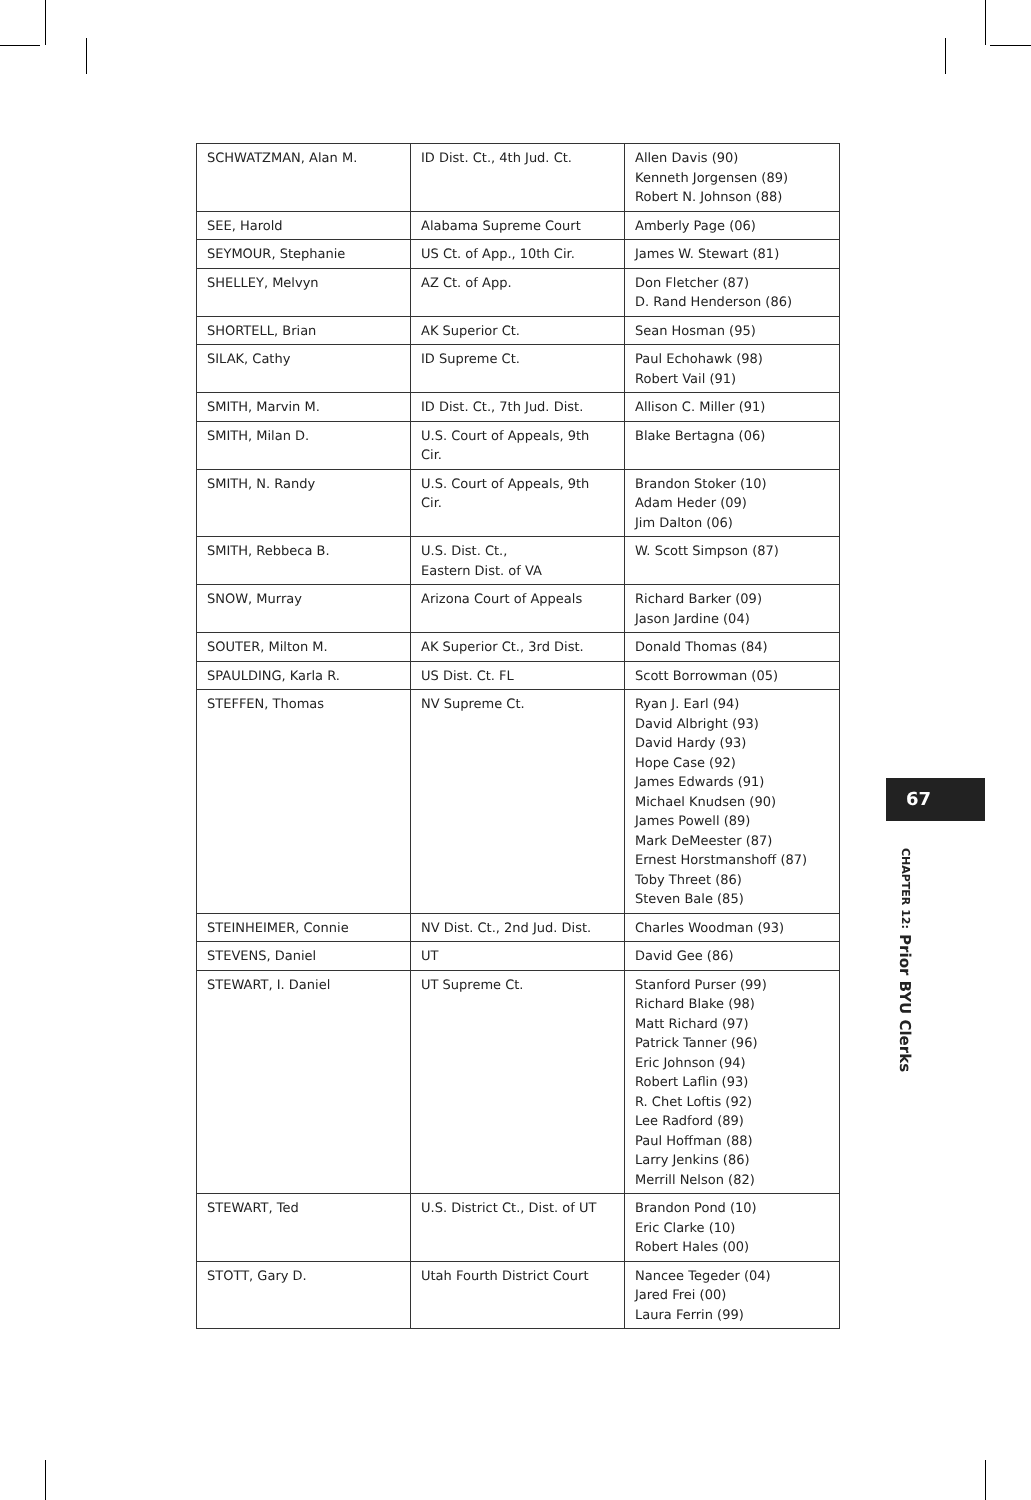| SCHWATZMAN, Alan M. | ID Dist. Ct., 4th Jud. Ct. | Allen Davis (90) Kenneth Jorgensen (89) Robert N. Johnson (88) |
| SEE, Harold | Alabama Supreme Court | Amberly Page (06) |
| SEYMOUR, Stephanie | US Ct. of App., 10th Cir. | James W. Stewart (81) |
| SHELLEY, Melvyn | AZ Ct. of App. | Don Fletcher (87) D. Rand Henderson (86) |
| SHORTELL, Brian | AK Superior Ct. | Sean Hosman (95) |
| SILAK, Cathy | ID Supreme Ct. | Paul Echohawk (98) Robert Vail (91) |
| SMITH, Marvin M. | ID Dist. Ct., 7th Jud. Dist. | Allison C. Miller (91) |
| SMITH, Milan D. | U.S. Court of Appeals, 9th Cir. | Blake Bertagna (06) |
| SMITH, N. Randy | U.S. Court of Appeals, 9th Cir. | Brandon Stoker (10) Adam Heder (09) Jim Dalton (06) |
| SMITH, Rebbeca B. | U.S. Dist. Ct., Eastern Dist. of VA | W. Scott Simpson (87) |
| SNOW, Murray | Arizona Court of Appeals | Richard Barker (09) Jason Jardine (04) |
| SOUTER, Milton M. | AK Superior Ct., 3rd Dist. | Donald Thomas (84) |
| SPAULDING, Karla R. | US Dist. Ct. FL | Scott Borrowman (05) |
| STEFFEN, Thomas | NV Supreme Ct. | Ryan J. Earl (94) David Albright (93) David Hardy (93) Hope Case (92) James Edwards (91) Michael Knudsen (90) James Powell (89) Mark DeMeester (87) Ernest Horstmanshoff (87) Toby Threet (86) Steven Bale (85) |
| STEINHEIMER, Connie | NV Dist. Ct., 2nd Jud. Dist. | Charles Woodman (93) |
| STEVENS, Daniel | UT | David Gee (86) |
| STEWART, I. Daniel | UT Supreme Ct. | Stanford Purser (99) Richard Blake (98) Matt Richard (97) Patrick Tanner (96) Eric Johnson (94) Robert Laflin (93) R. Chet Loftis (92) Lee Radford (89) Paul Hoffman (88) Larry Jenkins (86) Merrill Nelson (82) |
| STEWART, Ted | U.S. District Ct., Dist. of UT | Brandon Pond (10) Eric Clarke (10) Robert Hales (00) |
| STOTT, Gary D. | Utah Fourth District Court | Nancee Tegeder (04) Jared Frei (00) Laura Ferrin (99) |
67
CHAPTER 12: Prior BYU Clerks